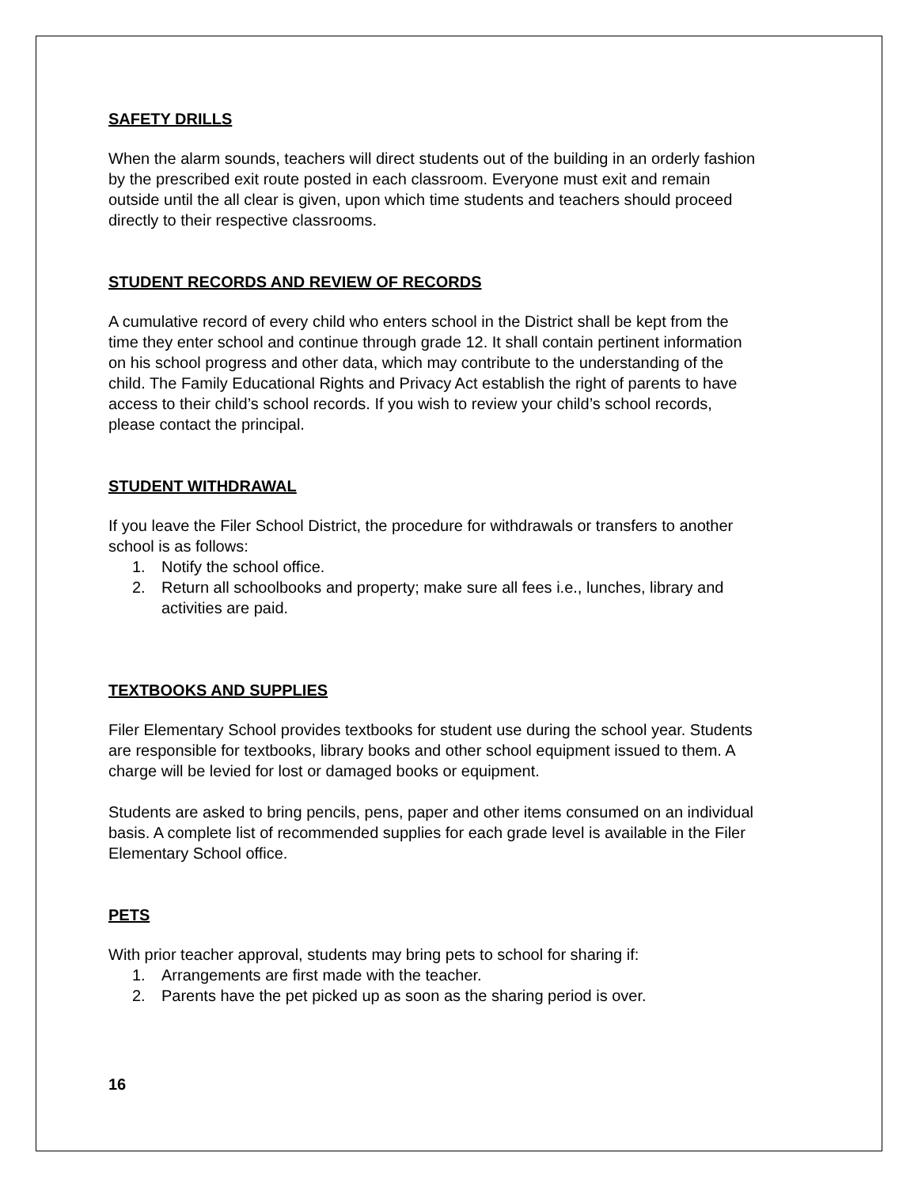SAFETY DRILLS
When the alarm sounds, teachers will direct students out of the building in an orderly fashion by the prescribed exit route posted in each classroom. Everyone must exit and remain outside until the all clear is given, upon which time students and teachers should proceed directly to their respective classrooms.
STUDENT RECORDS AND REVIEW OF RECORDS
A cumulative record of every child who enters school in the District shall be kept from the time they enter school and continue through grade 12. It shall contain pertinent information on his school progress and other data, which may contribute to the understanding of the child. The Family Educational Rights and Privacy Act establish the right of parents to have access to their child’s school records. If you wish to review your child’s school records, please contact the principal.
STUDENT WITHDRAWAL
If you leave the Filer School District, the procedure for withdrawals or transfers to another school is as follows:
1. Notify the school office.
2. Return all schoolbooks and property; make sure all fees i.e., lunches, library and activities are paid.
TEXTBOOKS AND SUPPLIES
Filer Elementary School provides textbooks for student use during the school year. Students are responsible for textbooks, library books and other school equipment issued to them. A charge will be levied for lost or damaged books or equipment.
Students are asked to bring pencils, pens, paper and other items consumed on an individual basis. A complete list of recommended supplies for each grade level is available in the Filer Elementary School office.
PETS
With prior teacher approval, students may bring pets to school for sharing if:
1. Arrangements are first made with the teacher.
2. Parents have the pet picked up as soon as the sharing period is over.
16